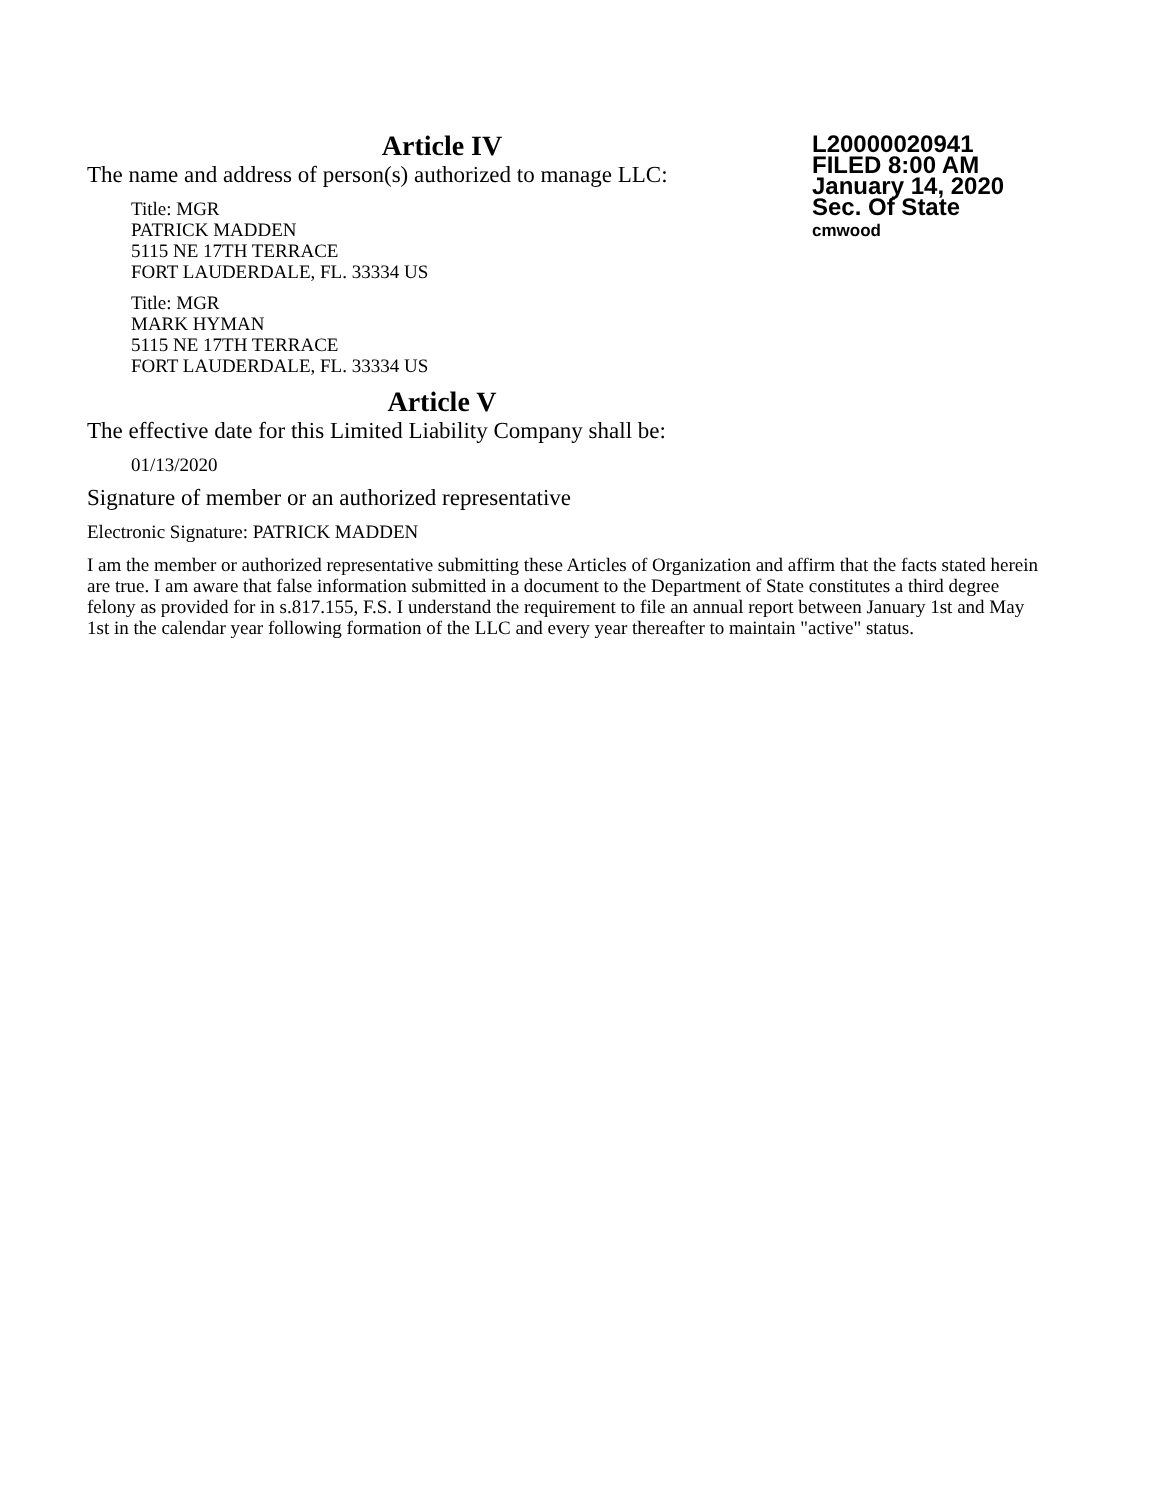L20000020941
FILED 8:00 AM
January 14, 2020
Sec. Of State
cmwood
Article IV
The name and address of person(s) authorized to manage LLC:
Title: MGR
PATRICK MADDEN
5115 NE 17TH TERRACE
FORT LAUDERDALE, FL. 33334 US
Title: MGR
MARK HYMAN
5115 NE 17TH TERRACE
FORT LAUDERDALE, FL. 33334 US
Article V
The effective date for this Limited Liability Company shall be:
01/13/2020
Signature of member or an authorized representative
Electronic Signature: PATRICK MADDEN
I am the member or authorized representative submitting these Articles of Organization and affirm that the facts stated herein are true. I am aware that false information submitted in a document to the Department of State constitutes a third degree felony as provided for in s.817.155, F.S. I understand the requirement to file an annual report between January 1st and May 1st in the calendar year following formation of the LLC and every year thereafter to maintain "active" status.